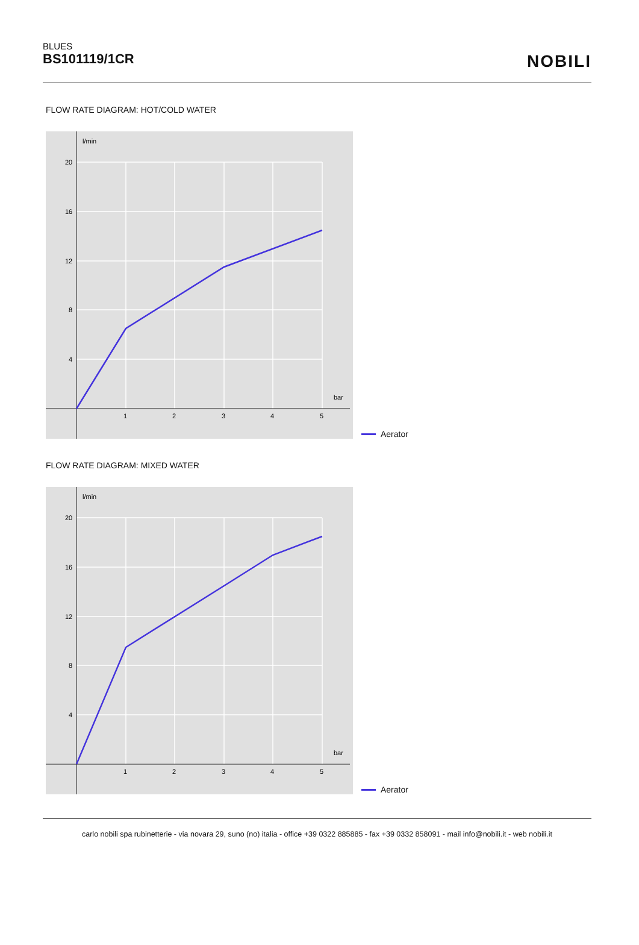BLUES
BS101119/1CR
NOBILI
FLOW RATE DIAGRAM: HOT/COLD WATER
l/min
bar
20
16
12
8
4
1
2
3
4
5
Aerator
FLOW RATE DIAGRAM: MIXED WATER
l/min
bar
20
16
12
8
4
1
2
3
4
5
Aerator
carlo nobili spa rubinetterie - via novara 29, suno (no) italia - office +39 0322 885885 - fax +39 0332 858091 - mail info@nobili.it - web nobili.it